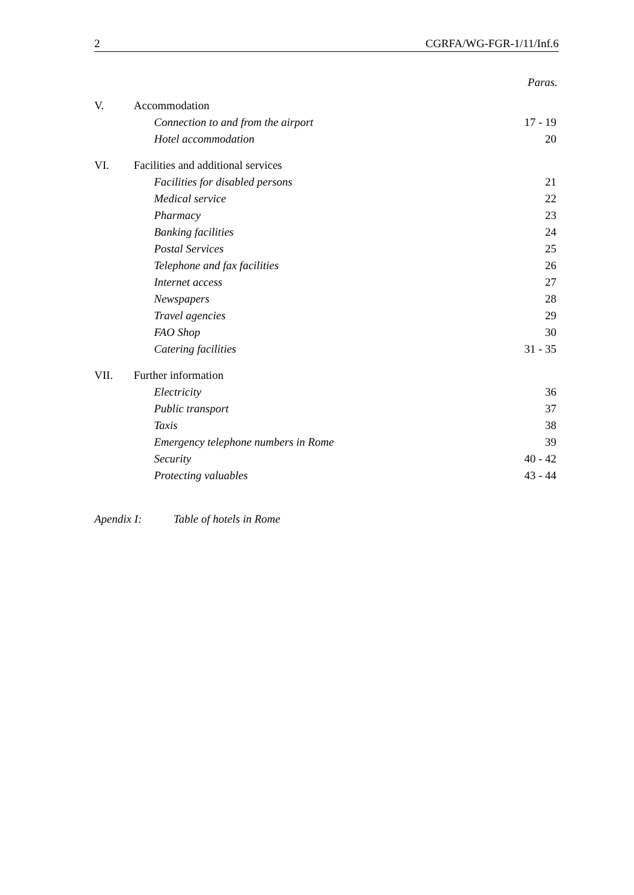2 CGRFA/WG-FGR-1/11/Inf.6
Paras.
| V. | Accommodation | |
| | Connection to and from the airport | 17 - 19 |
| | Hotel accommodation | 20 |
| VI. | Facilities and additional services | |
| | Facilities for disabled persons | 21 |
| | Medical service | 22 |
| | Pharmacy | 23 |
| | Banking facilities | 24 |
| | Postal Services | 25 |
| | Telephone and fax facilities | 26 |
| | Internet access | 27 |
| | Newspapers | 28 |
| | Travel agencies | 29 |
| | FAO Shop | 30 |
| | Catering facilities | 31 - 35 |
| VII. | Further information | |
| | Electricity | 36 |
| | Public transport | 37 |
| | Taxis | 38 |
| | Emergency telephone numbers in Rome | 39 |
| | Security | 40 - 42 |
| | Protecting valuables | 43 - 44 |
Apendix I: Table of hotels in Rome